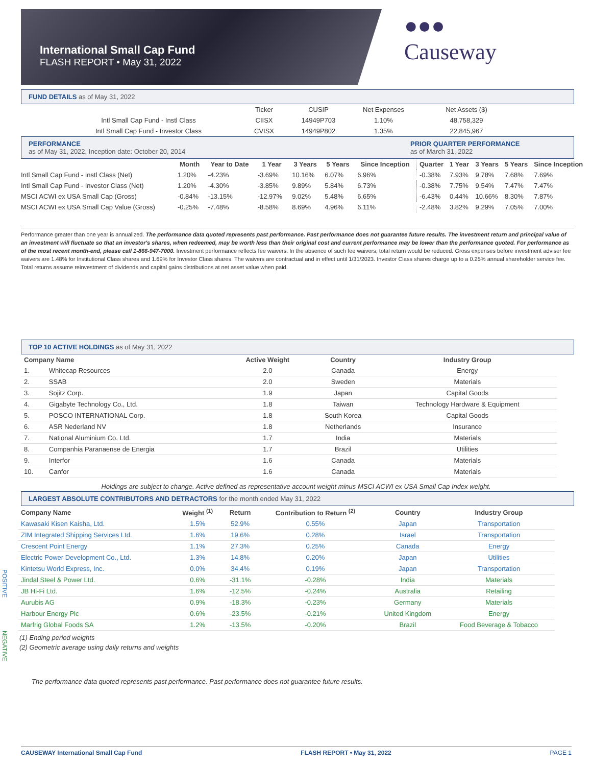International Small Cap Fund
FLASH REPORT • May 31, 2022
●●●
Causeway
FUND DETAILS as of May 31, 2022
| | Ticker | CUSIP | Net Expenses | Net Assets ($) |
| Intl Small Cap Fund - Instl Class | CIISX | 14949P703 | 1.10% | 48,758,329 |
| Intl Small Cap Fund - Investor Class | CVISX | 14949P802 | 1.35% | 22,845,967 |
PERFORMANCE
as of May 31, 2022, Inception date: October 20, 2014
PRIOR QUARTER PERFORMANCE
as of March 31, 2022
| | Month | Year to Date | 1 Year | 3 Years | 5 Years | Since Inception |
| --- | --- | --- | --- | --- | --- | --- |
| Intl Small Cap Fund - Instl Class (Net) | 1.20% | -4.23% | -3.69% | 10.16% | 6.07% | 6.96% |
| Intl Small Cap Fund - Investor Class (Net) | 1.20% | -4.30% | -3.85% | 9.89% | 5.84% | 6.73% |
| MSCI ACWI ex USA Small Cap (Gross) | -0.84% | -13.15% | -12.97% | 9.02% | 5.48% | 6.65% |
| MSCI ACWI ex USA Small Cap Value (Gross) | -0.25% | -7.48% | -8.58% | 8.69% | 4.96% | 6.11% |
| Quarter | 1 Year | 3 Years | 5 Years | Since Inception |
| --- | --- | --- | --- | --- |
| -0.38% | 7.93% | 9.78% | 7.68% | 7.69% |
| -0.38% | 7.75% | 9.54% | 7.47% | 7.47% |
| -6.43% | 0.44% | 10.66% | 8.30% | 7.87% |
| -2.48% | 3.82% | 9.29% | 7.05% | 7.00% |
Performance greater than one year is annualized. The performance data quoted represents past performance. Past performance does not guarantee future results. The investment return and principal value of an investment will fluctuate so that an investor's shares, when redeemed, may be worth less than their original cost and current performance may be lower than the performance quoted. For performance as of the most recent month-end, please call 1-866-947-7000. Investment performance reflects fee waivers. In the absence of such fee waivers, total return would be reduced. Gross expenses before investment adviser fee waivers are 1.48% for Institutional Class shares and 1.69% for Investor Class shares. The waivers are contractual and in effect until 1/31/2023. Investor Class shares charge up to a 0.25% annual shareholder service fee. Total returns assume reinvestment of dividends and capital gains distributions at net asset value when paid.
TOP 10 ACTIVE HOLDINGS as of May 31, 2022
| Company Name | | Active Weight | Country | Industry Group |
| --- | --- | --- | --- | --- |
| 1. | Whitecap Resources | 2.0 | Canada | Energy |
| 2. | SSAB | 2.0 | Sweden | Materials |
| 3. | Sojitz Corp. | 1.9 | Japan | Capital Goods |
| 4. | Gigabyte Technology Co., Ltd. | 1.8 | Taiwan | Technology Hardware & Equipment |
| 5. | POSCO INTERNATIONAL Corp. | 1.8 | South Korea | Capital Goods |
| 6. | ASR Nederland NV | 1.8 | Netherlands | Insurance |
| 7. | National Aluminium Co. Ltd. | 1.7 | India | Materials |
| 8. | Companhia Paranaense de Energia | 1.7 | Brazil | Utilities |
| 9. | Interfor | 1.6 | Canada | Materials |
| 10. | Canfor | 1.6 | Canada | Materials |
Holdings are subject to change. Active defined as representative account weight minus MSCI ACWI ex USA Small Cap Index weight.
LARGEST ABSOLUTE CONTRIBUTORS AND DETRACTORS for the month ended May 31, 2022
POSITIVE
NEGATIVE
| Company Name | Weight <sup>(1)</sup> | Return | Contribution to Return <sup>(2)</sup> | Country | Industry Group |
| --- | --- | --- | --- | --- | --- |
| Kawasaki Kisen Kaisha, Ltd. | 1.5% | 52.9% | 0.55% | Japan | Transportation |
| ZIM Integrated Shipping Services Ltd. | 1.6% | 19.6% | 0.28% | Israel | Transportation |
| Crescent Point Energy | 1.1% | 27.3% | 0.25% | Canada | Energy |
| Electric Power Development Co., Ltd. | 1.3% | 14.8% | 0.20% | Japan | Utilities |
| Kintetsu World Express, Inc. | 0.0% | 34.4% | 0.19% | Japan | Transportation |
| Jindal Steel & Power Ltd. | 0.6% | -31.1% | -0.28% | India | Materials |
| JB Hi-Fi Ltd. | 1.6% | -12.5% | -0.24% | Australia | Retailing |
| Aurubis AG | 0.9% | -18.3% | -0.23% | Germany | Materials |
| Harbour Energy Plc | 0.6% | -23.5% | -0.21% | United Kingdom | Energy |
| Marfrig Global Foods SA | 1.2% | -13.5% | -0.20% | Brazil | Food Beverage & Tobacco |
(1) Ending period weights
(2) Geometric average using daily returns and weights
The performance data quoted represents past performance. Past performance does not guarantee future results.
CAUSEWAY International Small Cap Fund FLASH REPORT • May 31, 2022 PAGE 1